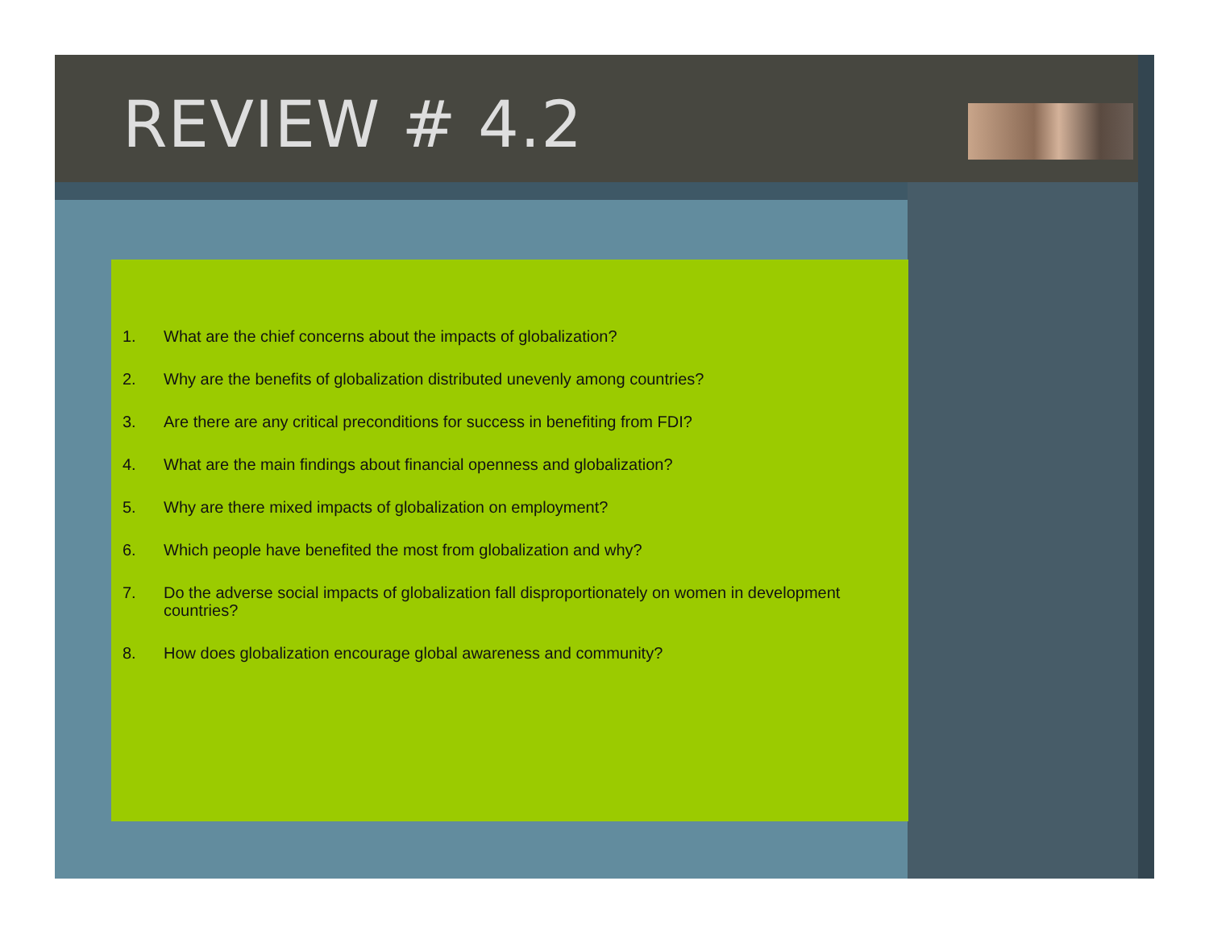REVIEW # 4.2
1. What are the chief concerns about the impacts of globalization?
2. Why are the benefits of globalization distributed unevenly among countries?
3. Are there are any critical preconditions for success in benefiting from FDI?
4. What are the main findings about financial openness and globalization?
5. Why are there mixed impacts of globalization on employment?
6. Which people have benefited the most from globalization and why?
7. Do the adverse social impacts of globalization fall disproportionately on women in development countries?
8. How does globalization encourage global awareness and community?